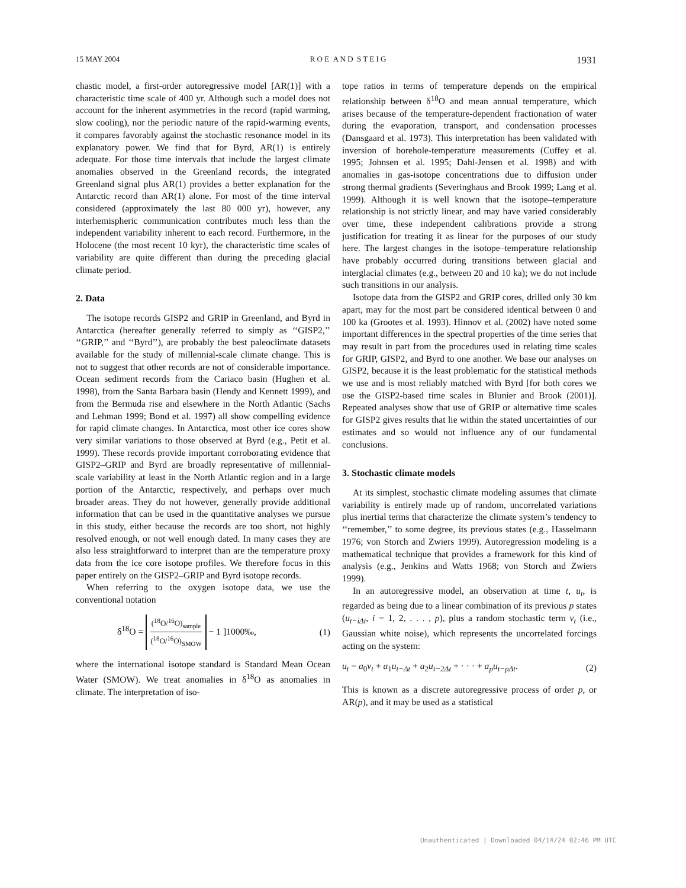15 MAY 2004 R O E A N D S T E I G 1931
chastic model, a first-order autoregressive model [AR(1)] with a characteristic time scale of 400 yr. Although such a model does not account for the inherent asymmetries in the record (rapid warming, slow cooling), nor the periodic nature of the rapid-warming events, it compares favorably against the stochastic resonance model in its explanatory power. We find that for Byrd, AR(1) is entirely adequate. For those time intervals that include the largest climate anomalies observed in the Greenland records, the integrated Greenland signal plus AR(1) provides a better explanation for the Antarctic record than AR(1) alone. For most of the time interval considered (approximately the last 80 000 yr), however, any interhemispheric communication contributes much less than the independent variability inherent to each record. Furthermore, in the Holocene (the most recent 10 kyr), the characteristic time scales of variability are quite different than during the preceding glacial climate period.
2. Data
The isotope records GISP2 and GRIP in Greenland, and Byrd in Antarctica (hereafter generally referred to simply as ‘‘GISP2,’’ ‘‘GRIP,’’ and ‘‘Byrd’’), are probably the best paleoclimate datasets available for the study of millennial-scale climate change. This is not to suggest that other records are not of considerable importance. Ocean sediment records from the Cariaco basin (Hughen et al. 1998), from the Santa Barbara basin (Hendy and Kennett 1999), and from the Bermuda rise and elsewhere in the North Atlantic (Sachs and Lehman 1999; Bond et al. 1997) all show compelling evidence for rapid climate changes. In Antarctica, most other ice cores show very similar variations to those observed at Byrd (e.g., Petit et al. 1999). These records provide important corroborating evidence that GISP2–GRIP and Byrd are broadly representative of millennial-scale variability at least in the North Atlantic region and in a large portion of the Antarctic, respectively, and perhaps over much broader areas. They do not however, generally provide additional information that can be used in the quantitative analyses we pursue in this study, either because the records are too short, not highly resolved enough, or not well enough dated. In many cases they are also less straightforward to interpret than are the temperature proxy data from the ice core isotope profiles. We therefore focus in this paper entirely on the GISP2–GRIP and Byrd isotope records.
When referring to the oxygen isotope data, we use the conventional notation
δ<sup>18</sup>O = (<sup>18</sup>O/<sup>16</sup>O)<sub>sample</sub> (<sup>18</sup>O/<sup>16</sup>O)<sub>SMOW</sub> − 1 ]1000‰, (1)
where the international isotope standard is Standard Mean Ocean Water (SMOW). We treat anomalies in δ<sup>18</sup>O as anomalies in climate. The interpretation of iso-
tope ratios in terms of temperature depends on the empirical relationship between δ<sup>18</sup>O and mean annual temperature, which arises because of the temperature-dependent fractionation of water during the evaporation, transport, and condensation processes (Dansgaard et al. 1973). This interpretation has been validated with inversion of borehole-temperature measurements (Cuffey et al. 1995; Johnsen et al. 1995; Dahl-Jensen et al. 1998) and with anomalies in gas-isotope concentrations due to diffusion under strong thermal gradients (Severinghaus and Brook 1999; Lang et al. 1999). Although it is well known that the isotope–temperature relationship is not strictly linear, and may have varied considerably over time, these independent calibrations provide a strong justification for treating it as linear for the purposes of our study here. The largest changes in the isotope–temperature relationship have probably occurred during transitions between glacial and interglacial climates (e.g., between 20 and 10 ka); we do not include such transitions in our analysis.
Isotope data from the GISP2 and GRIP cores, drilled only 30 km apart, may for the most part be considered identical between 0 and 100 ka (Grootes et al. 1993). Hinnov et al. (2002) have noted some important differences in the spectral properties of the time series that may result in part from the procedures used in relating time scales for GRIP, GISP2, and Byrd to one another. We base our analyses on GISP2, because it is the least problematic for the statistical methods we use and is most reliably matched with Byrd [for both cores we use the GISP2-based time scales in Blunier and Brook (2001)]. Repeated analyses show that use of GRIP or alternative time scales for GISP2 gives results that lie within the stated uncertainties of our estimates and so would not influence any of our fundamental conclusions.
3. Stochastic climate models
At its simplest, stochastic climate modeling assumes that climate variability is entirely made up of random, uncorrelated variations plus inertial terms that characterize the climate system’s tendency to ‘‘remember,’’ to some degree, its previous states (e.g., Hasselmann 1976; von Storch and Zwiers 1999). Autoregression modeling is a mathematical technique that provides a framework for this kind of analysis (e.g., Jenkins and Watts 1968; von Storch and Zwiers 1999).
In an autoregressive model, an observation at time t, u<sub>t</sub>, is regarded as being due to a linear combination of its previous p states (u<sub>t−iΔt</sub>, i = 1, 2, . . . , p), plus a random stochastic term ν<sub>t</sub> (i.e., Gaussian white noise), which represents the uncorrelated forcings acting on the system:
u<sub>t</sub> = a<sub>0</sub>ν<sub>t</sub> + a<sub>1</sub>u<sub>t−Δt</sub> + a<sub>2</sub>u<sub>t−2Δt</sub> + · · · + a<sub>p</sub>u<sub>t−pΔt</sub>. (2)
This is known as a discrete autoregressive process of order p, or AR(p), and it may be used as a statistical
Unauthenticated | Downloaded 04/14/24 02:46 PM UTC